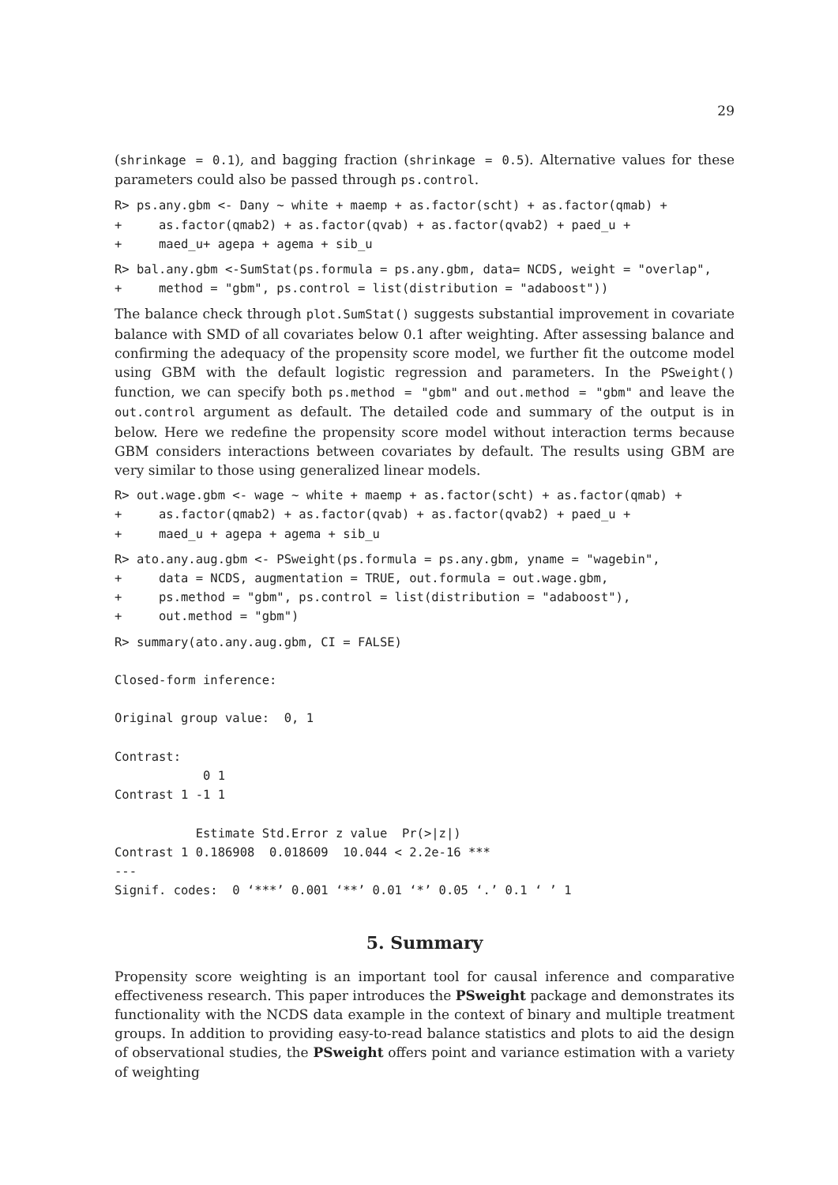29
(shrinkage = 0.1), and bagging fraction (shrinkage = 0.5). Alternative values for these parameters could also be passed through ps.control.
R> ps.any.gbm <- Dany ~ white + maemp + as.factor(scht) + as.factor(qmab) +
+     as.factor(qmab2) + as.factor(qvab) + as.factor(qvab2) + paed_u +
+     maed_u+ agepa + agema + sib_u
R> bal.any.gbm <-SumStat(ps.formula = ps.any.gbm, data= NCDS, weight = "overlap",
+     method = "gbm", ps.control = list(distribution = "adaboost"))
The balance check through plot.SumStat() suggests substantial improvement in covariate balance with SMD of all covariates below 0.1 after weighting. After assessing balance and confirming the adequacy of the propensity score model, we further fit the outcome model using GBM with the default logistic regression and parameters. In the PSweight() function, we can specify both ps.method = "gbm" and out.method = "gbm" and leave the out.control argument as default. The detailed code and summary of the output is in below. Here we redefine the propensity score model without interaction terms because GBM considers interactions between covariates by default. The results using GBM are very similar to those using generalized linear models.
R> out.wage.gbm <- wage ~ white + maemp + as.factor(scht) + as.factor(qmab) +
+     as.factor(qmab2) + as.factor(qvab) + as.factor(qvab2) + paed_u +
+     maed_u + agepa + agema + sib_u
R> ato.any.aug.gbm <- PSweight(ps.formula = ps.any.gbm, yname = "wagebin",
+     data = NCDS, augmentation = TRUE, out.formula = out.wage.gbm,
+     ps.method = "gbm", ps.control = list(distribution = "adaboost"),
+     out.method = "gbm")
R> summary(ato.any.aug.gbm, CI = FALSE)

Closed-form inference:

Original group value:  0, 1

Contrast:
            0 1
Contrast 1 -1 1

           Estimate Std.Error z value  Pr(>|z|)
Contrast 1 0.186908  0.018609  10.044 < 2.2e-16 ***
---
Signif. codes:  0 ‘***’ 0.001 ‘**’ 0.01 ‘*’ 0.05 ‘.’ 0.1 ‘ ’ 1
5. Summary
Propensity score weighting is an important tool for causal inference and comparative effectiveness research. This paper introduces the PSweight package and demonstrates its functionality with the NCDS data example in the context of binary and multiple treatment groups. In addition to providing easy-to-read balance statistics and plots to aid the design of observational studies, the PSweight offers point and variance estimation with a variety of weighting